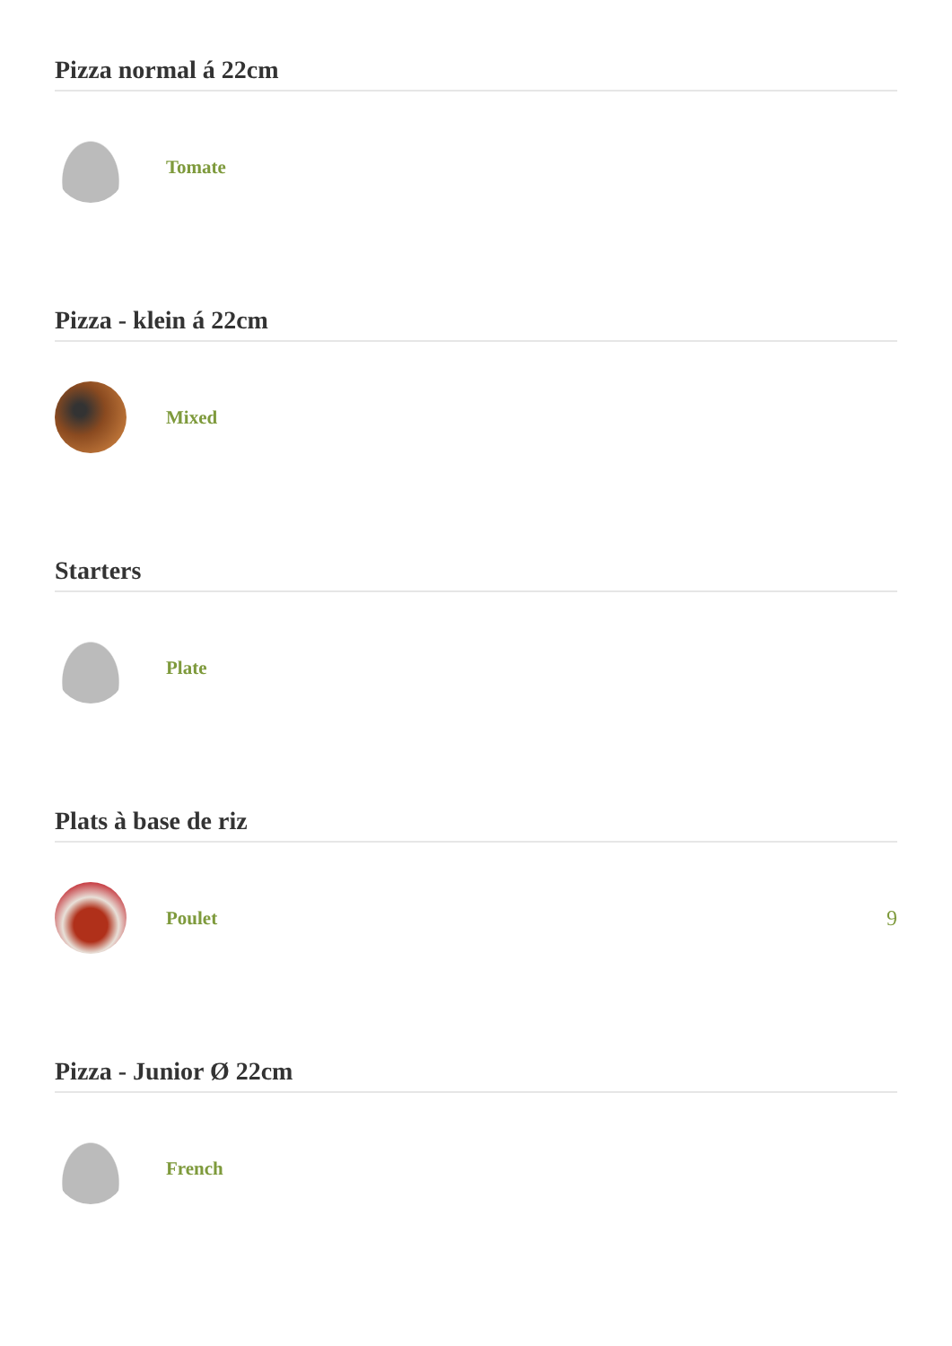Pizza normal á 22cm
Tomate
Pizza - klein á 22cm
Mixed
Starters
Plate
Plats à base de riz
Poulet 9
Pizza - Junior Ø 22cm
French